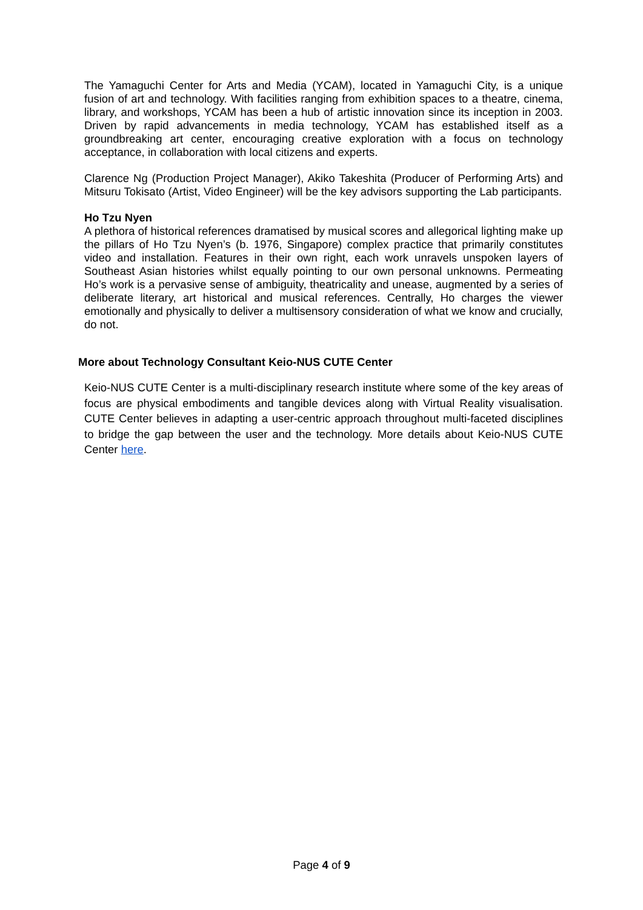The Yamaguchi Center for Arts and Media (YCAM), located in Yamaguchi City, is a unique fusion of art and technology. With facilities ranging from exhibition spaces to a theatre, cinema, library, and workshops, YCAM has been a hub of artistic innovation since its inception in 2003. Driven by rapid advancements in media technology, YCAM has established itself as a groundbreaking art center, encouraging creative exploration with a focus on technology acceptance, in collaboration with local citizens and experts.
Clarence Ng (Production Project Manager), Akiko Takeshita (Producer of Performing Arts) and Mitsuru Tokisato (Artist, Video Engineer) will be the key advisors supporting the Lab participants.
Ho Tzu Nyen
A plethora of historical references dramatised by musical scores and allegorical lighting make up the pillars of Ho Tzu Nyen’s (b. 1976, Singapore) complex practice that primarily constitutes video and installation. Features in their own right, each work unravels unspoken layers of Southeast Asian histories whilst equally pointing to our own personal unknowns. Permeating Ho’s work is a pervasive sense of ambiguity, theatricality and unease, augmented by a series of deliberate literary, art historical and musical references. Centrally, Ho charges the viewer emotionally and physically to deliver a multisensory consideration of what we know and crucially, do not.
More about Technology Consultant Keio-NUS CUTE Center
Keio-NUS CUTE Center is a multi-disciplinary research institute where some of the key areas of focus are physical embodiments and tangible devices along with Virtual Reality visualisation. CUTE Center believes in adapting a user-centric approach throughout multi-faceted disciplines to bridge the gap between the user and the technology. More details about Keio-NUS CUTE Center here.
Page 4 of 9